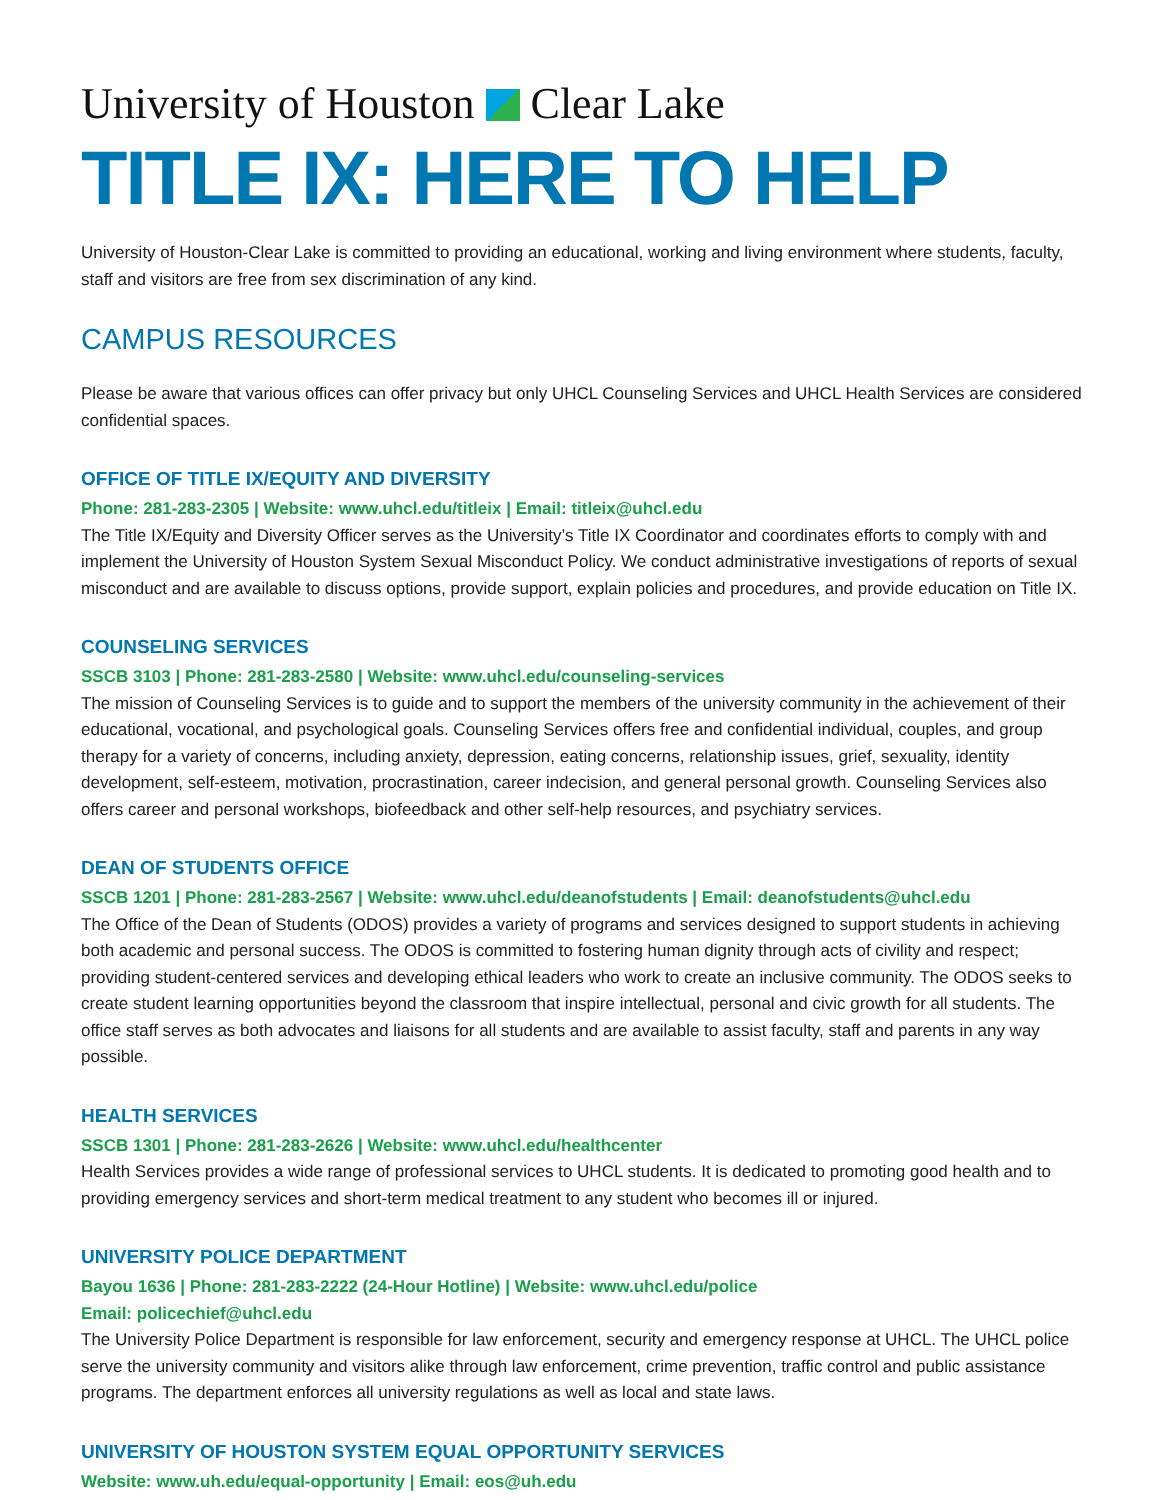University of Houston Clear Lake
TITLE IX: HERE TO HELP
University of Houston-Clear Lake is committed to providing an educational, working and living environment where students, faculty, staff and visitors are free from sex discrimination of any kind.
CAMPUS RESOURCES
Please be aware that various offices can offer privacy but only UHCL Counseling Services and UHCL Health Services are considered confidential spaces.
OFFICE OF TITLE IX/EQUITY AND DIVERSITY
Phone: 281-283-2305 | Website: www.uhcl.edu/titleix | Email: titleix@uhcl.edu
The Title IX/Equity and Diversity Officer serves as the University’s Title IX Coordinator and coordinates efforts to comply with and implement the University of Houston System Sexual Misconduct Policy. We conduct administrative investigations of reports of sexual misconduct and are available to discuss options, provide support, explain policies and procedures, and provide education on Title IX.
COUNSELING SERVICES
SSCB 3103 | Phone: 281-283-2580 | Website: www.uhcl.edu/counseling-services
The mission of Counseling Services is to guide and to support the members of the university community in the achievement of their educational, vocational, and psychological goals. Counseling Services offers free and confidential individual, couples, and group therapy for a variety of concerns, including anxiety, depression, eating concerns, relationship issues, grief, sexuality, identity development, self-esteem, motivation, procrastination, career indecision, and general personal growth. Counseling Services also offers career and personal workshops, biofeedback and other self-help resources, and psychiatry services.
DEAN OF STUDENTS OFFICE
SSCB 1201 | Phone: 281-283-2567 | Website: www.uhcl.edu/deanofstudents | Email: deanofstudents@uhcl.edu
The Office of the Dean of Students (ODOS) provides a variety of programs and services designed to support students in achieving both academic and personal success. The ODOS is committed to fostering human dignity through acts of civility and respect; providing student-centered services and developing ethical leaders who work to create an inclusive community. The ODOS seeks to create student learning opportunities beyond the classroom that inspire intellectual, personal and civic growth for all students. The office staff serves as both advocates and liaisons for all students and are available to assist faculty, staff and parents in any way possible.
HEALTH SERVICES
SSCB 1301 | Phone: 281-283-2626 | Website: www.uhcl.edu/healthcenter
Health Services provides a wide range of professional services to UHCL students. It is dedicated to promoting good health and to providing emergency services and short-term medical treatment to any student who becomes ill or injured.
UNIVERSITY POLICE DEPARTMENT
Bayou 1636 | Phone: 281-283-2222 (24-Hour Hotline) | Website: www.uhcl.edu/police
Email: policechief@uhcl.edu
The University Police Department is responsible for law enforcement, security and emergency response at UHCL. The UHCL police serve the university community and visitors alike through law enforcement, crime prevention, traffic control and public assistance programs. The department enforces all university regulations as well as local and state laws.
UNIVERSITY OF HOUSTON SYSTEM EQUAL OPPORTUNITY SERVICES
Website: www.uh.edu/equal-opportunity | Email: eos@uh.edu